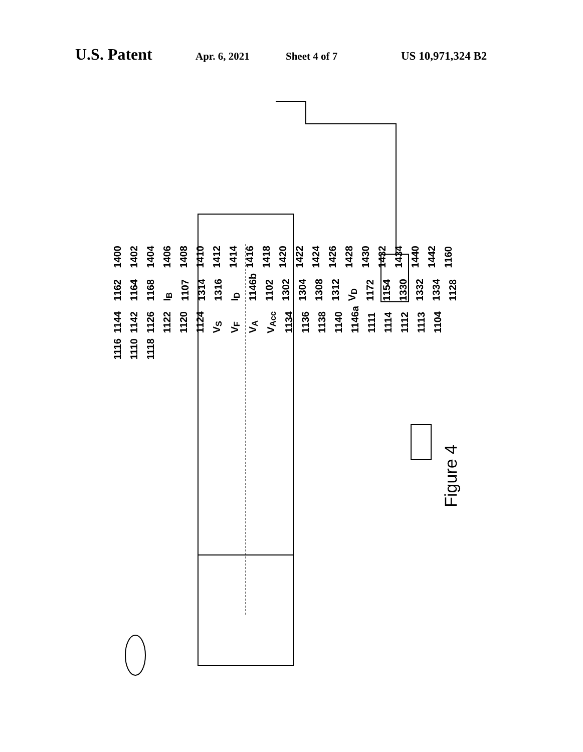U.S. Patent Apr. 6, 2021 Sheet 4 of 7 US 10,971,324 B2
1400 1402 1404 1406 1408 1410 1412 1414 1416 1418 1420 1422 1424 1426 1428 1430 1432 1434 1440 1442 1160 1162 1164 1168 I<sub>B</sub> 1107 1314 1316 I<sub>D</sub> 1146b 1102 1302 1304 1308 1312 V<sub>D</sub> 1172 1154 1330 1332 1334 1128 1144 1142 1126 1122 1120 1124 V<sub>S</sub> V<sub>F</sub> V<sub>A</sub> V<sub>Acc</sub> 1134 1136 1138 1140 1146a 1111 1114 1112 1113 1104 1116 1110 1118
Figure 4